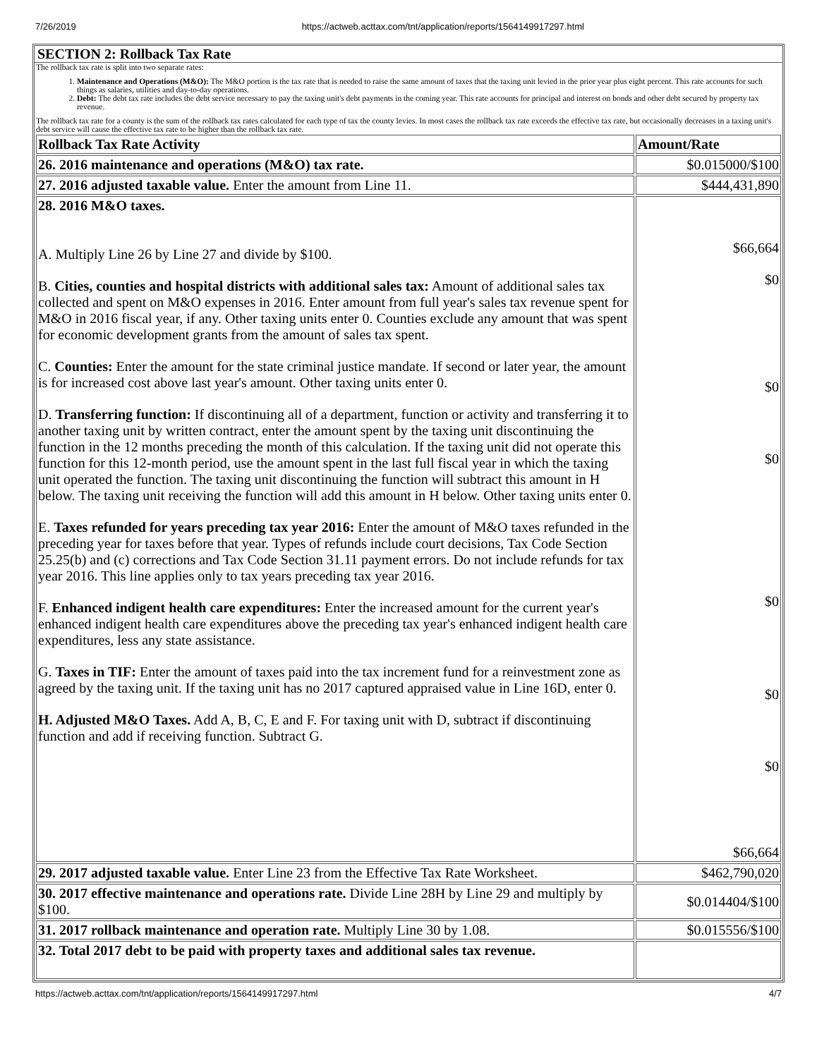7/26/2019 https://actweb.acttax.com/tnt/application/reports/1564149917297.html
SECTION 2: Rollback Tax Rate
The rollback tax rate is split into two separate rates:
1. Maintenance and Operations (M&O): The M&O portion is the tax rate that is needed to raise the same amount of taxes that the taxing unit levied in the prior year plus eight percent. This rate accounts for such things as salaries, utilities and day-to-day operations.
2. Debt: The debt tax rate includes the debt service necessary to pay the taxing unit's debt payments in the coming year. This rate accounts for principal and interest on bonds and other debt secured by property tax revenue.
The rollback tax rate for a county is the sum of the rollback tax rates calculated for each type of tax the county levies. In most cases the rollback tax rate exceeds the effective tax rate, but occasionally decreases in a taxing unit's debt service will cause the effective tax rate to be higher than the rollback tax rate.
| Rollback Tax Rate Activity | Amount/Rate |
| --- | --- |
| 26. 2016 maintenance and operations (M&O) tax rate. | $0.015000/$100 |
| 27. 2016 adjusted taxable value. Enter the amount from Line 11. | $444,431,890 |
| 28. 2016 M&O taxes. A. Multiply Line 26 by Line 27 and divide by $100. B. Cities, counties and hospital districts with additional sales tax: Amount of additional sales tax collected and spent on M&O expenses in 2016. Enter amount from full year's sales tax revenue spent for M&O in 2016 fiscal year, if any. Other taxing units enter 0. Counties exclude any amount that was spent for economic development grants from the amount of sales tax spent. C. Counties: Enter the amount for the state criminal justice mandate. If second or later year, the amount is for increased cost above last year's amount. Other taxing units enter 0. D. Transferring function: If discontinuing all of a department, function or activity and transferring it to another taxing unit by written contract, enter the amount spent by the taxing unit discontinuing the function in the 12 months preceding the month of this calculation. If the taxing unit did not operate this function for this 12-month period, use the amount spent in the last full fiscal year in which the taxing unit operated the function. The taxing unit discontinuing the function will subtract this amount in H below. The taxing unit receiving the function will add this amount in H below. Other taxing units enter 0. E. Taxes refunded for years preceding tax year 2016: Enter the amount of M&O taxes refunded in the preceding year for taxes before that year. Types of refunds include court decisions, Tax Code Section 25.25(b) and (c) corrections and Tax Code Section 31.11 payment errors. Do not include refunds for tax year 2016. This line applies only to tax years preceding tax year 2016. F. Enhanced indigent health care expenditures: Enter the increased amount for the current year's enhanced indigent health care expenditures above the preceding tax year's enhanced indigent health care expenditures, less any state assistance. G. Taxes in TIF: Enter the amount of taxes paid into the tax increment fund for a reinvestment zone as agreed by the taxing unit. If the taxing unit has no 2017 captured appraised value in Line 16D, enter 0. H. Adjusted M&O Taxes. Add A, B, C, E and F. For taxing unit with D, subtract if discontinuing function and add if receiving function. Subtract G. | $66,664 $0 $0 $0 $0 $0 $0 $66,664 |
| 29. 2017 adjusted taxable value. Enter Line 23 from the Effective Tax Rate Worksheet. | $462,790,020 |
| 30. 2017 effective maintenance and operations rate. Divide Line 28H by Line 29 and multiply by $100. | $0.014404/$100 |
| 31. 2017 rollback maintenance and operation rate. Multiply Line 30 by 1.08. | $0.015556/$100 |
| 32. Total 2017 debt to be paid with property taxes and additional sales tax revenue. | |
https://actweb.acttax.com/tnt/application/reports/1564149917297.html 4/7